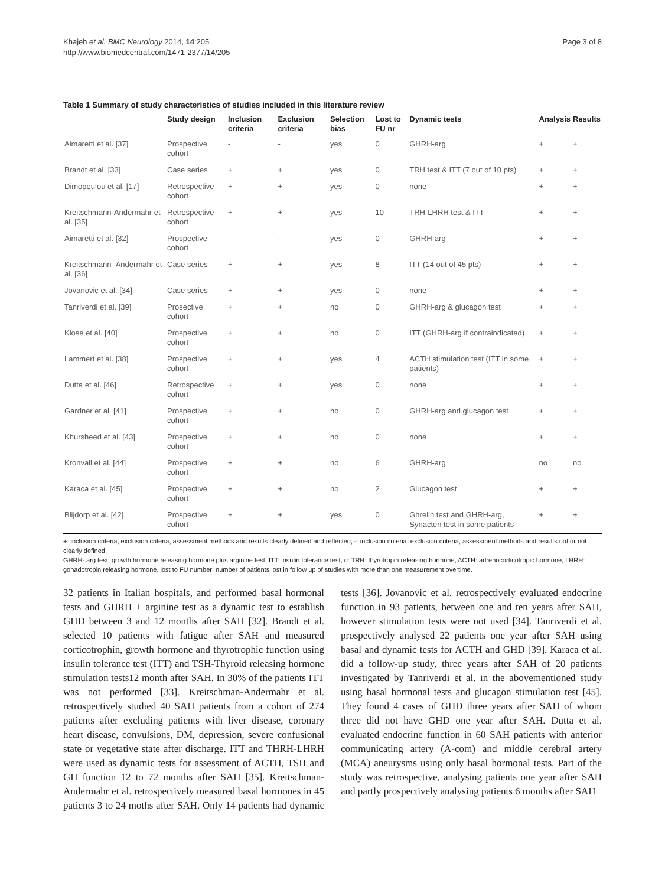Khajeh et al. BMC Neurology 2014, 14:205
http://www.biomedcentral.com/1471-2377/14/205
Page 3 of 8
Table 1 Summary of study characteristics of studies included in this literature review
| | Study design | Inclusion criteria | Exclusion criteria | Selection bias | Lost to FU nr | Dynamic tests | Analysis | Results |
| --- | --- | --- | --- | --- | --- | --- | --- | --- |
| Aimaretti et al. [37] | Prospective cohort | - | - | yes | 0 | GHRH-arg | + | + |
| Brandt et al. [33] | Case series | + | + | yes | 0 | TRH test & ITT (7 out of 10 pts) | + | + |
| Dimopoulou et al. [17] | Retrospective cohort | + | + | yes | 0 | none | + | + |
| Kreitschmann-Andermahr et al. [35] | Retrospective cohort | + | + | yes | 10 | TRH-LHRH test & ITT | + | + |
| Aimaretti et al. [32] | Prospective cohort | - | - | yes | 0 | GHRH-arg | + | + |
| Kreitschmann- Andermahr et al. [36] | Case series | + | + | yes | 8 | ITT (14 out of 45 pts) | + | + |
| Jovanovic et al. [34] | Case series | + | + | yes | 0 | none | + | + |
| Tanriverdi et al. [39] | Prosective cohort | + | + | no | 0 | GHRH-arg & glucagon test | + | + |
| Klose et al. [40] | Prospective cohort | + | + | no | 0 | ITT (GHRH-arg if contraindicated) | + | + |
| Lammert et al. [38] | Prospective cohort | + | + | yes | 4 | ACTH stimulation test (ITT in some patients) | + | + |
| Dutta et al. [46] | Retrospective cohort | + | + | yes | 0 | none | + | + |
| Gardner et al. [41] | Prospective cohort | + | + | no | 0 | GHRH-arg and glucagon test | + | + |
| Khursheed et al. [43] | Prospective cohort | + | + | no | 0 | none | + | + |
| Kronvall et al. [44] | Prospective cohort | + | + | no | 6 | GHRH-arg | no | no |
| Karaca et al. [45] | Prospective cohort | + | + | no | 2 | Glucagon test | + | + |
| Blijdorp et al. [42] | Prospective cohort | + | + | yes | 0 | Ghrelin test and GHRH-arg, Synacten test in some patients | + | + |
+: inclusion criteria, exclusion criteria, assessment methods and results clearly defined and reflected, -: inclusion criteria, exclusion criteria, assessment methods and results not or not clearly defined.
GHRH- arg test: growth hormone releasing hormone plus arginine test, ITT: insulin tolerance test, d: TRH: thyrotropin releasing hormone, ACTH: adrenocorticotropic hormone, LHRH: gonadotropin releasing hormone, lost to FU number: number of patients lost in follow up of studies with more than one measurement overtime.
32 patients in Italian hospitals, and performed basal hormonal tests and GHRH + arginine test as a dynamic test to establish GHD between 3 and 12 months after SAH [32]. Brandt et al. selected 10 patients with fatigue after SAH and measured corticotrophin, growth hormone and thyrotrophic function using insulin tolerance test (ITT) and TSH-Thyroid releasing hormone stimulation tests12 month after SAH. In 30% of the patients ITT was not performed [33]. Kreitschman-Andermahr et al. retrospectively studied 40 SAH patients from a cohort of 274 patients after excluding patients with liver disease, coronary heart disease, convulsions, DM, depression, severe confusional state or vegetative state after discharge. ITT and THRH-LHRH were used as dynamic tests for assessment of ACTH, TSH and GH function 12 to 72 months after SAH [35]. Kreitschman-Andermahr et al. retrospectively measured basal hormones in 45 patients 3 to 24 moths after SAH. Only 14 patients had dynamic tests [36]. Jovanovic et al. retrospectively evaluated endocrine function in 93 patients, between one and ten years after SAH, however stimulation tests were not used [34]. Tanriverdi et al. prospectively analysed 22 patients one year after SAH using basal and dynamic tests for ACTH and GHD [39]. Karaca et al. did a follow-up study, three years after SAH of 20 patients investigated by Tanriverdi et al. in the abovementioned study using basal hormonal tests and glucagon stimulation test [45]. They found 4 cases of GHD three years after SAH of whom three did not have GHD one year after SAH. Dutta et al. evaluated endocrine function in 60 SAH patients with anterior communicating artery (A-com) and middle cerebral artery (MCA) aneurysms using only basal hormonal tests. Part of the study was retrospective, analysing patients one year after SAH and partly prospectively analysing patients 6 months after SAH